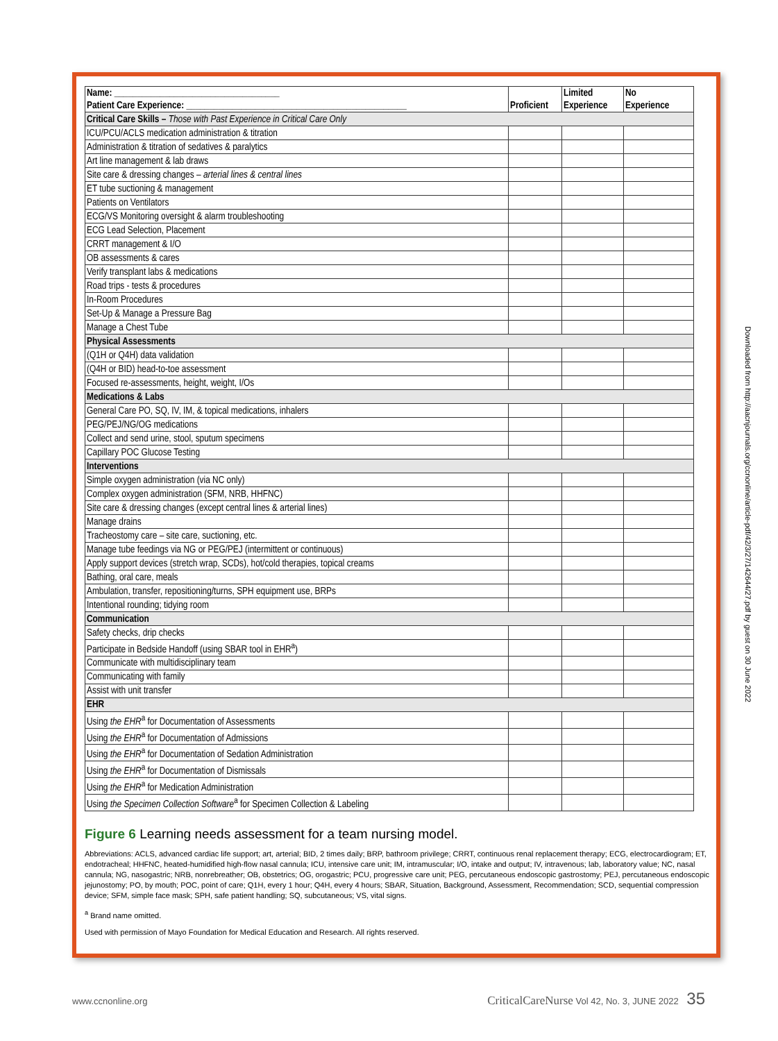| Name: ____________________________________ Patient Care Experience: ________________________________________________ | Proficient | Limited Experience | No Experience |
| --- | --- | --- | --- |
| Critical Care Skills – Those with Past Experience in Critical Care Only | | | |
| ICU/PCU/ACLS medication administration & titration | | | |
| Administration & titration of sedatives & paralytics | | | |
| Art line management & lab draws | | | |
| Site care & dressing changes – arterial lines & central lines | | | |
| ET tube suctioning & management | | | |
| Patients on Ventilators | | | |
| ECG/VS Monitoring oversight & alarm troubleshooting | | | |
| ECG Lead Selection, Placement | | | |
| CRRT management & I/O | | | |
| OB assessments & cares | | | |
| Verify transplant labs & medications | | | |
| Road trips - tests & procedures | | | |
| In-Room Procedures | | | |
| Set-Up & Manage a Pressure Bag | | | |
| Manage a Chest Tube | | | |
| Physical Assessments | | | |
| (Q1H or Q4H) data validation | | | |
| (Q4H or BID) head-to-toe assessment | | | |
| Focused re-assessments, height, weight, I/Os | | | |
| Medications & Labs | | | |
| General Care PO, SQ, IV, IM, & topical medications, inhalers | | | |
| PEG/PEJ/NG/OG medications | | | |
| Collect and send urine, stool, sputum specimens | | | |
| Capillary POC Glucose Testing | | | |
| Interventions | | | |
| Simple oxygen administration (via NC only) | | | |
| Complex oxygen administration (SFM, NRB, HHFNC) | | | |
| Site care & dressing changes (except central lines & arterial lines) | | | |
| Manage drains | | | |
| Tracheostomy care – site care, suctioning, etc. | | | |
| Manage tube feedings via NG or PEG/PEJ (intermittent or continuous) | | | |
| Apply support devices (stretch wrap, SCDs), hot/cold therapies, topical creams | | | |
| Bathing, oral care, meals | | | |
| Ambulation, transfer, repositioning/turns, SPH equipment use, BRPs | | | |
| Intentional rounding; tidying room | | | |
| Communication | | | |
| Safety checks, drip checks | | | |
| Participate in Bedside Handoff (using SBAR tool in EHR<sup>a</sup>) | | | |
| Communicate with multidisciplinary team | | | |
| Communicating with family | | | |
| Assist with unit transfer | | | |
| EHR | | | |
| Using the EHR<sup>a</sup> for Documentation of Assessments | | | |
| Using the EHR<sup>a</sup> for Documentation of Admissions | | | |
| Using the EHR<sup>a</sup> for Documentation of Sedation Administration | | | |
| Using the EHR<sup>a</sup> for Documentation of Dismissals | | | |
| Using the EHR<sup>a</sup> for Medication Administration | | | |
| Using the Specimen Collection Software<sup>a</sup> for Specimen Collection & Labeling | | | |
Figure 6 Learning needs assessment for a team nursing model.
Abbreviations: ACLS, advanced cardiac life support; art, arterial; BID, 2 times daily; BRP, bathroom privilege; CRRT, continuous renal replacement therapy; ECG, electrocardiogram; ET, endotracheal; HHFNC, heated-humidified high-flow nasal cannula; ICU, intensive care unit; IM, intramuscular; I/O, intake and output; IV, intravenous; lab, laboratory value; NC, nasal cannula; NG, nasogastric; NRB, nonrebreather; OB, obstetrics; OG, orogastric; PCU, progressive care unit; PEG, percutaneous endoscopic gastrostomy; PEJ, percutaneous endoscopic jejunostomy; PO, by mouth; POC, point of care; Q1H, every 1 hour; Q4H, every 4 hours; SBAR, Situation, Background, Assessment, Recommendation; SCD, sequential compression device; SFM, simple face mask; SPH, safe patient handling; SQ, subcutaneous; VS, vital signs.
<sup>a</sup> Brand name omitted.
Used with permission of Mayo Foundation for Medical Education and Research. All rights reserved.
Downloaded from http://aacnjournals.org/ccnonline/article-pdf/42/3/27/142644/27.pdf by guest on 30 June 2022
www.ccnonline.org CriticalCareNurse Vol 42, No. 3, JUNE 2022 35